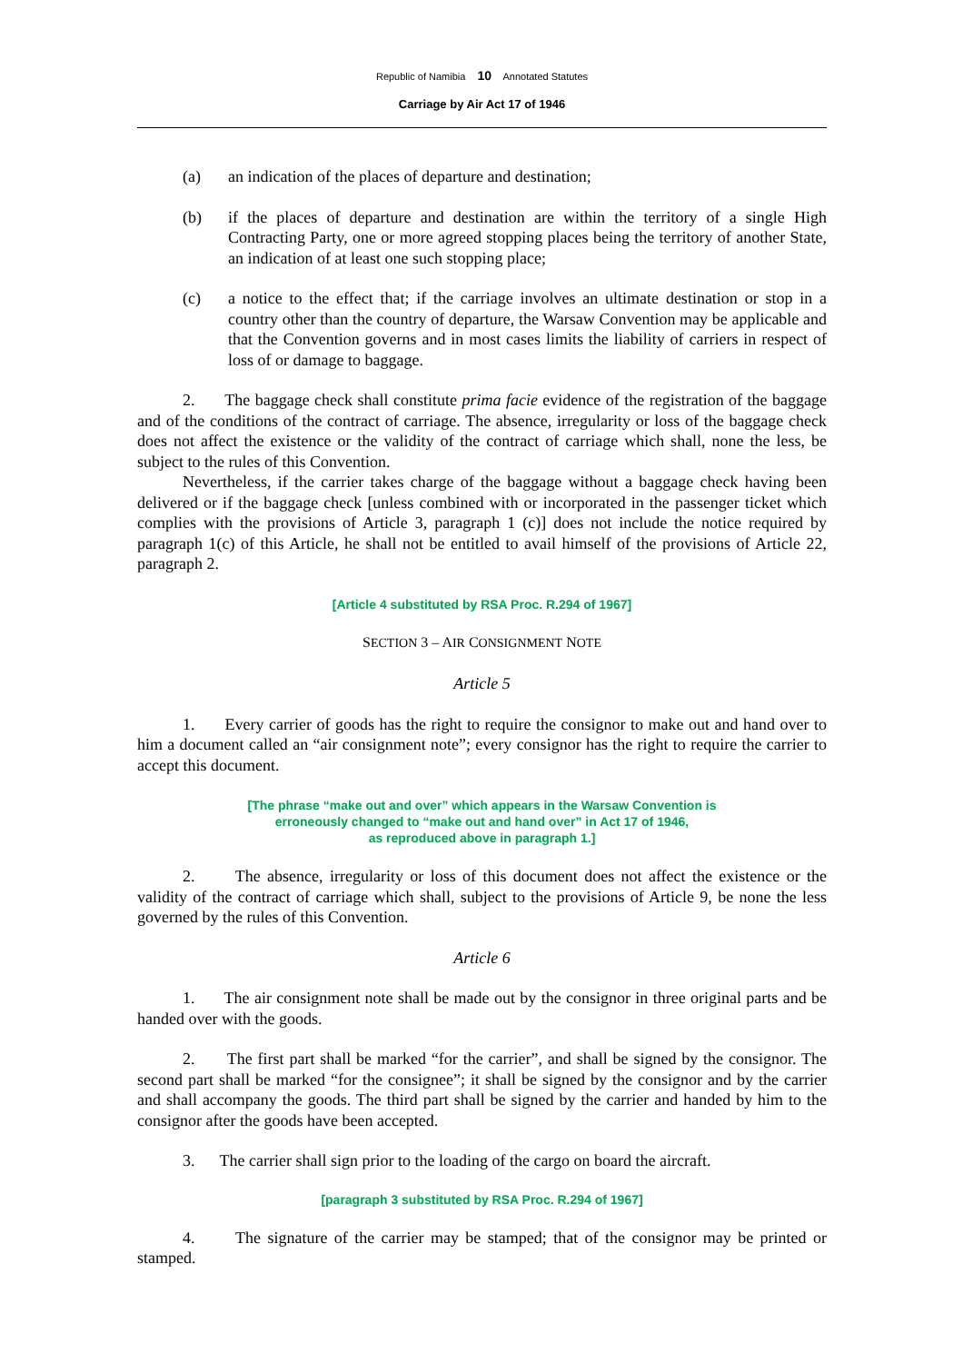Republic of Namibia 10 Annotated Statutes
Carriage by Air Act 17 of 1946
(a) an indication of the places of departure and destination;
(b) if the places of departure and destination are within the territory of a single High Contracting Party, one or more agreed stopping places being the territory of another State, an indication of at least one such stopping place;
(c) a notice to the effect that; if the carriage involves an ultimate destination or stop in a country other than the country of departure, the Warsaw Convention may be applicable and that the Convention governs and in most cases limits the liability of carriers in respect of loss of or damage to baggage.
2. The baggage check shall constitute prima facie evidence of the registration of the baggage and of the conditions of the contract of carriage. The absence, irregularity or loss of the baggage check does not affect the existence or the validity of the contract of carriage which shall, none the less, be subject to the rules of this Convention.
Nevertheless, if the carrier takes charge of the baggage without a baggage check having been delivered or if the baggage check [unless combined with or incorporated in the passenger ticket which complies with the provisions of Article 3, paragraph 1 (c)] does not include the notice required by paragraph 1(c) of this Article, he shall not be entitled to avail himself of the provisions of Article 22, paragraph 2.
[Article 4 substituted by RSA Proc. R.294 of 1967]
SECTION 3 – AIR CONSIGNMENT NOTE
Article 5
1. Every carrier of goods has the right to require the consignor to make out and hand over to him a document called an “air consignment note”; every consignor has the right to require the carrier to accept this document.
[The phrase “make out and over” which appears in the Warsaw Convention is
erroneously changed to “make out and hand over” in Act 17 of 1946,
as reproduced above in paragraph 1.]
2. The absence, irregularity or loss of this document does not affect the existence or the validity of the contract of carriage which shall, subject to the provisions of Article 9, be none the less governed by the rules of this Convention.
Article 6
1. The air consignment note shall be made out by the consignor in three original parts and be handed over with the goods.
2. The first part shall be marked “for the carrier”, and shall be signed by the consignor. The second part shall be marked “for the consignee”; it shall be signed by the consignor and by the carrier and shall accompany the goods. The third part shall be signed by the carrier and handed by him to the consignor after the goods have been accepted.
3. The carrier shall sign prior to the loading of the cargo on board the aircraft.
[paragraph 3 substituted by RSA Proc. R.294 of 1967]
4. The signature of the carrier may be stamped; that of the consignor may be printed or stamped.